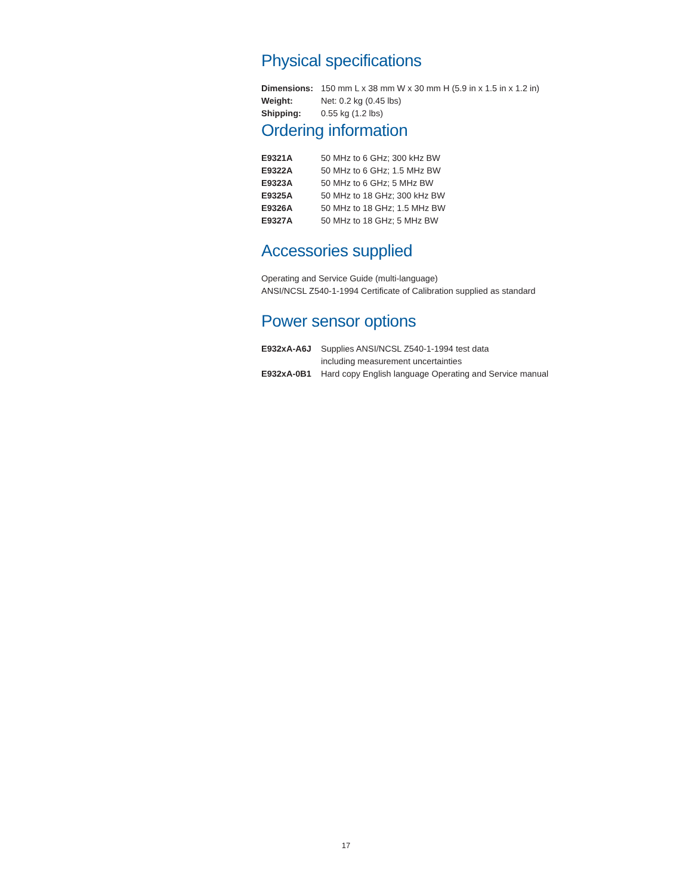Physical specifications
| Dimensions: | 150 mm L x 38 mm W x 30 mm H (5.9 in x 1.5 in x 1.2 in) |
| Weight: | Net: 0.2 kg (0.45 lbs) |
| Shipping: | 0.55 kg (1.2 lbs) |
Ordering information
| E9321A | 50 MHz to 6 GHz; 300 kHz BW |
| E9322A | 50 MHz to 6 GHz; 1.5 MHz BW |
| E9323A | 50 MHz to 6 GHz; 5 MHz BW |
| E9325A | 50 MHz to 18 GHz; 300 kHz BW |
| E9326A | 50 MHz to 18 GHz; 1.5 MHz BW |
| E9327A | 50 MHz to 18 GHz; 5 MHz BW |
Accessories supplied
Operating and Service Guide (multi-language)
ANSI/NCSL Z540-1-1994 Certificate of Calibration supplied as standard
Power sensor options
| E932xA-A6J | Supplies ANSI/NCSL Z540-1-1994 test data including measurement uncertainties |
| E932xA-0B1 | Hard copy English language Operating and Service manual |
17